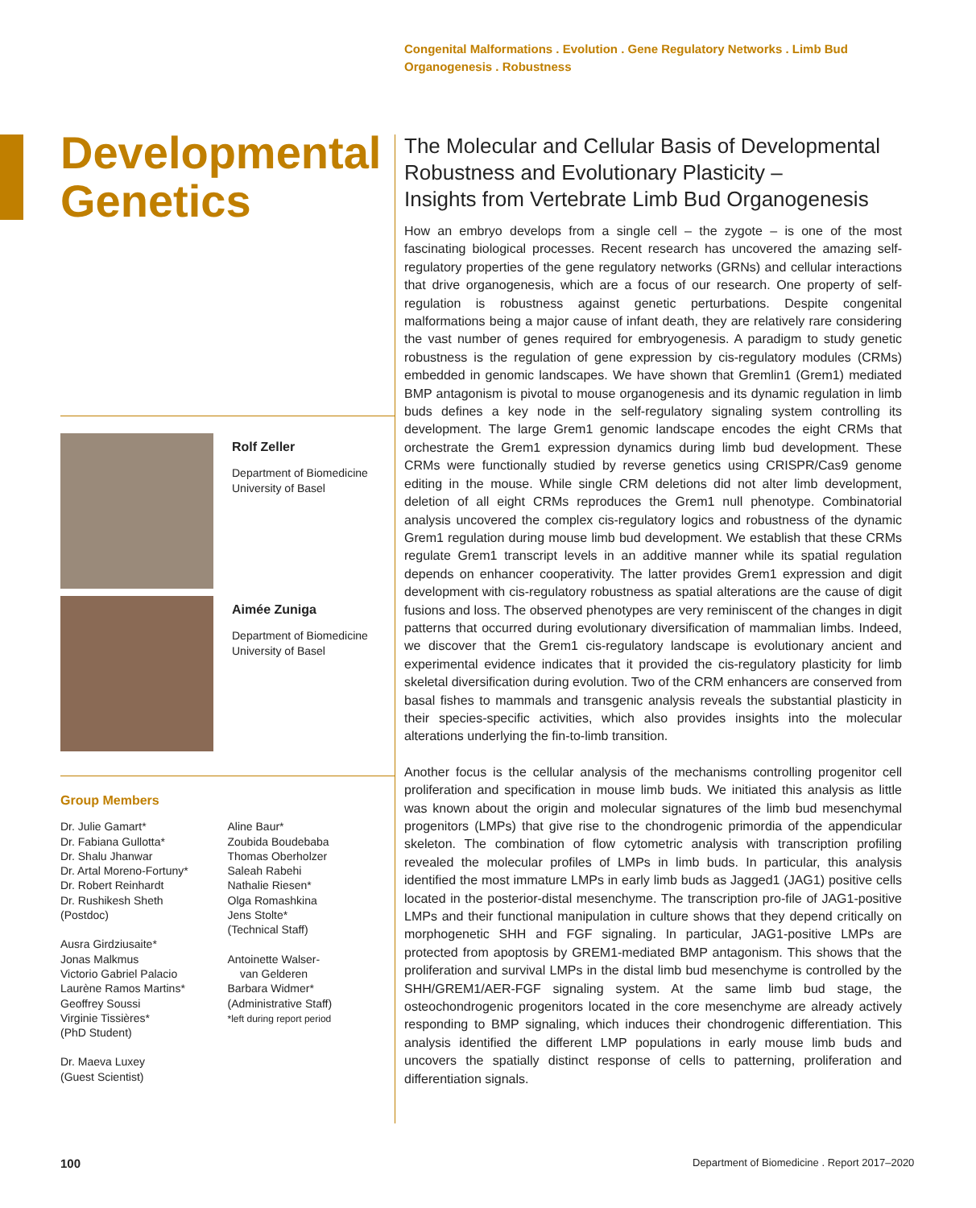Congenital Malformations . Evolution . Gene Regulatory Networks . Limb Bud Organogenesis . Robustness
Developmental Genetics
Rolf Zeller
Department of Biomedicine
University of Basel
Aimée Zuniga
Department of Biomedicine
University of Basel
Group Members
Dr. Julie Gamart*
Dr. Fabiana Gullotta*
Dr. Shalu Jhanwar
Dr. Artal Moreno-Fortuny*
Dr. Robert Reinhardt
Dr. Rushikesh Sheth
(Postdoc)
Ausra Girdziusaite*
Jonas Malkmus
Victorio Gabriel Palacio
Laurène Ramos Martins*
Geoffrey Soussi
Virginie Tissières*
(PhD Student)
Dr. Maeva Luxey
(Guest Scientist)
Aline Baur*
Zoubida Boudebaba
Thomas Oberholzer
Saleah Rabehi
Nathalie Riesen*
Olga Romashkina
Jens Stolte*
(Technical Staff)
Antoinette Walser-
van Gelderen
Barbara Widmer*
(Administrative Staff)
*left during report period
The Molecular and Cellular Basis of Developmental Robustness and Evolutionary Plasticity –
Insights from Vertebrate Limb Bud Organogenesis
How an embryo develops from a single cell – the zygote – is one of the most fascinating biological processes. Recent research has uncovered the amazing self-regulatory properties of the gene regulatory networks (GRNs) and cellular interactions that drive organogenesis, which are a focus of our research. One property of self-regulation is robustness against genetic perturbations. Despite congenital malformations being a major cause of infant death, they are relatively rare considering the vast number of genes required for embryogenesis. A paradigm to study genetic robustness is the regulation of gene expression by cis-regulatory modules (CRMs) embedded in genomic landscapes. We have shown that Gremlin1 (Grem1) mediated BMP antagonism is pivotal to mouse organogenesis and its dynamic regulation in limb buds defines a key node in the self-regulatory signaling system controlling its development. The large Grem1 genomic landscape encodes the eight CRMs that orchestrate the Grem1 expression dynamics during limb bud development. These CRMs were functionally studied by reverse genetics using CRISPR/Cas9 genome editing in the mouse. While single CRM deletions did not alter limb development, deletion of all eight CRMs reproduces the Grem1 null phenotype. Combinatorial analysis uncovered the complex cis-regulatory logics and robustness of the dynamic Grem1 regulation during mouse limb bud development. We establish that these CRMs regulate Grem1 transcript levels in an additive manner while its spatial regulation depends on enhancer cooperativity. The latter provides Grem1 expression and digit development with cis-regulatory robustness as spatial alterations are the cause of digit fusions and loss. The observed phenotypes are very reminiscent of the changes in digit patterns that occurred during evolutionary diversification of mammalian limbs. Indeed, we discover that the Grem1 cis-regulatory landscape is evolutionary ancient and experimental evidence indicates that it provided the cis-regulatory plasticity for limb skeletal diversification during evolution. Two of the CRM enhancers are conserved from basal fishes to mammals and transgenic analysis reveals the substantial plasticity in their species-specific activities, which also provides insights into the molecular alterations underlying the fin-to-limb transition.
Another focus is the cellular analysis of the mechanisms controlling progenitor cell proliferation and specification in mouse limb buds. We initiated this analysis as little was known about the origin and molecular signatures of the limb bud mesenchymal progenitors (LMPs) that give rise to the chondrogenic primordia of the appendicular skeleton. The combination of flow cytometric analysis with transcription profiling revealed the molecular profiles of LMPs in limb buds. In particular, this analysis identified the most immature LMPs in early limb buds as Jagged1 (JAG1) positive cells located in the posterior-distal mesenchyme. The transcription pro-file of JAG1-positive LMPs and their functional manipulation in culture shows that they depend critically on morphogenetic SHH and FGF signaling. In particular, JAG1-positive LMPs are protected from apoptosis by GREM1-mediated BMP antagonism. This shows that the proliferation and survival LMPs in the distal limb bud mesenchyme is controlled by the SHH/GREM1/AER-FGF signaling system. At the same limb bud stage, the osteochondrogenic progenitors located in the core mesenchyme are already actively responding to BMP signaling, which induces their chondrogenic differentiation. This analysis identified the different LMP populations in early mouse limb buds and uncovers the spatially distinct response of cells to patterning, proliferation and differentiation signals.
100
Department of Biomedicine . Report 2017–2020